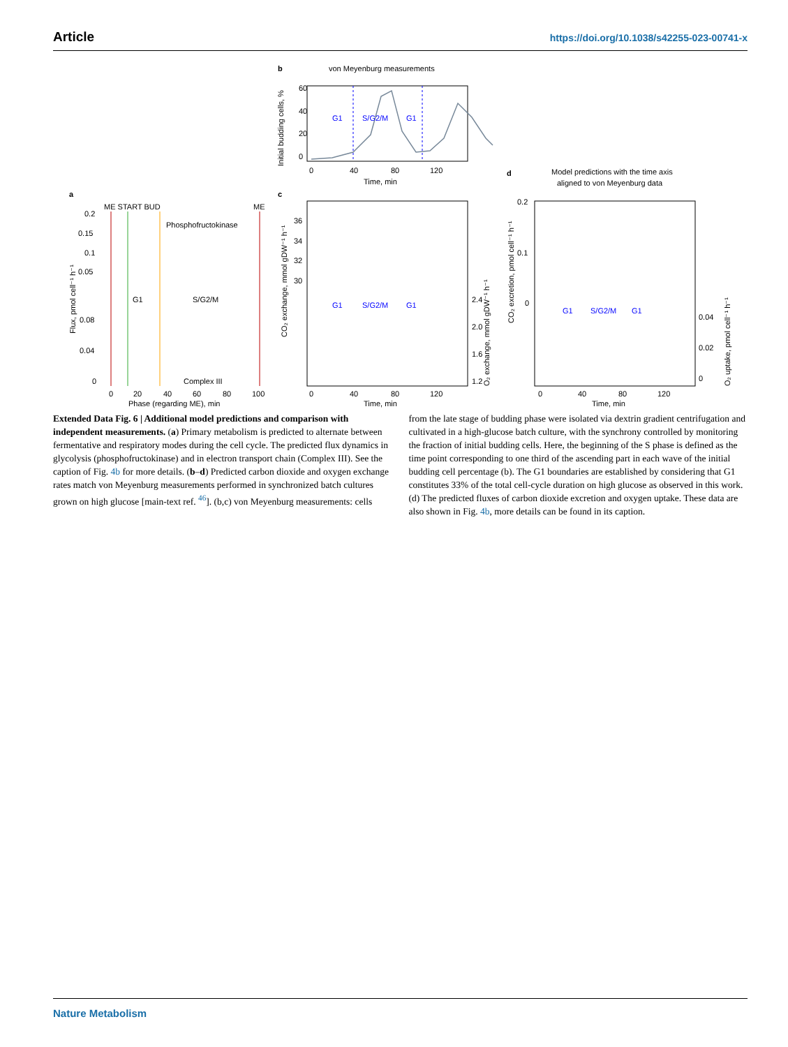Article https://doi.org/10.1038/s42255-023-00741-x
b
von Meyenburg measurements
G1
S/G2/M
G1
60
40
20
0
0
40
80
120
Time, min
Initial budding cells, %
a
c
d
Model predictions with the time axis
aligned to von Meyenburg data
ME START BUD
ME
Phosphofructokinase
0.2
0.15
0.1
0.05
G1
S/G2/M
0.08
0.04
0
Complex III
0
20
40
60
80
100
Phase (regarding ME), min
Flux, pmol cell⁻¹ h⁻¹
36
34
32
30
2.4
2.0
1.6
1.2
G1
S/G2/M
G1
0
40
80
120
Time, min
CO₂ exchange, mmol gDW⁻¹ h⁻¹
O₂ exchange, mmol gDW⁻¹ h⁻¹
0.2
0.1
0
0.04
0.02
0
G1
S/G2/M
G1
0
40
80
120
Time, min
CO₂ excretion, pmol cell⁻¹ h⁻¹
O₂ uptake, pmol cell⁻¹ h⁻¹
Extended Data Fig. 6 | Additional model predictions and comparison with independent measurements. (a) Primary metabolism is predicted to alternate between fermentative and respiratory modes during the cell cycle. The predicted flux dynamics in glycolysis (phosphofructokinase) and in electron transport chain (Complex III). See the caption of Fig. 4b for more details. (b–d) Predicted carbon dioxide and oxygen exchange rates match von Meyenburg measurements performed in synchronized batch cultures grown on high glucose [main-text ref. <sup>46</sup>]. (b,c) von Meyenburg measurements: cells from the late stage of budding phase were isolated via dextrin gradient centrifugation and cultivated in a high-glucose batch culture, with the synchrony controlled by monitoring the fraction of initial budding cells. Here, the beginning of the S phase is defined as the time point corresponding to one third of the ascending part in each wave of the initial budding cell percentage (b). The G1 boundaries are established by considering that G1 constitutes 33% of the total cell-cycle duration on high glucose as observed in this work. (d) The predicted fluxes of carbon dioxide excretion and oxygen uptake. These data are also shown in Fig. 4b, more details can be found in its caption.
Nature Metabolism